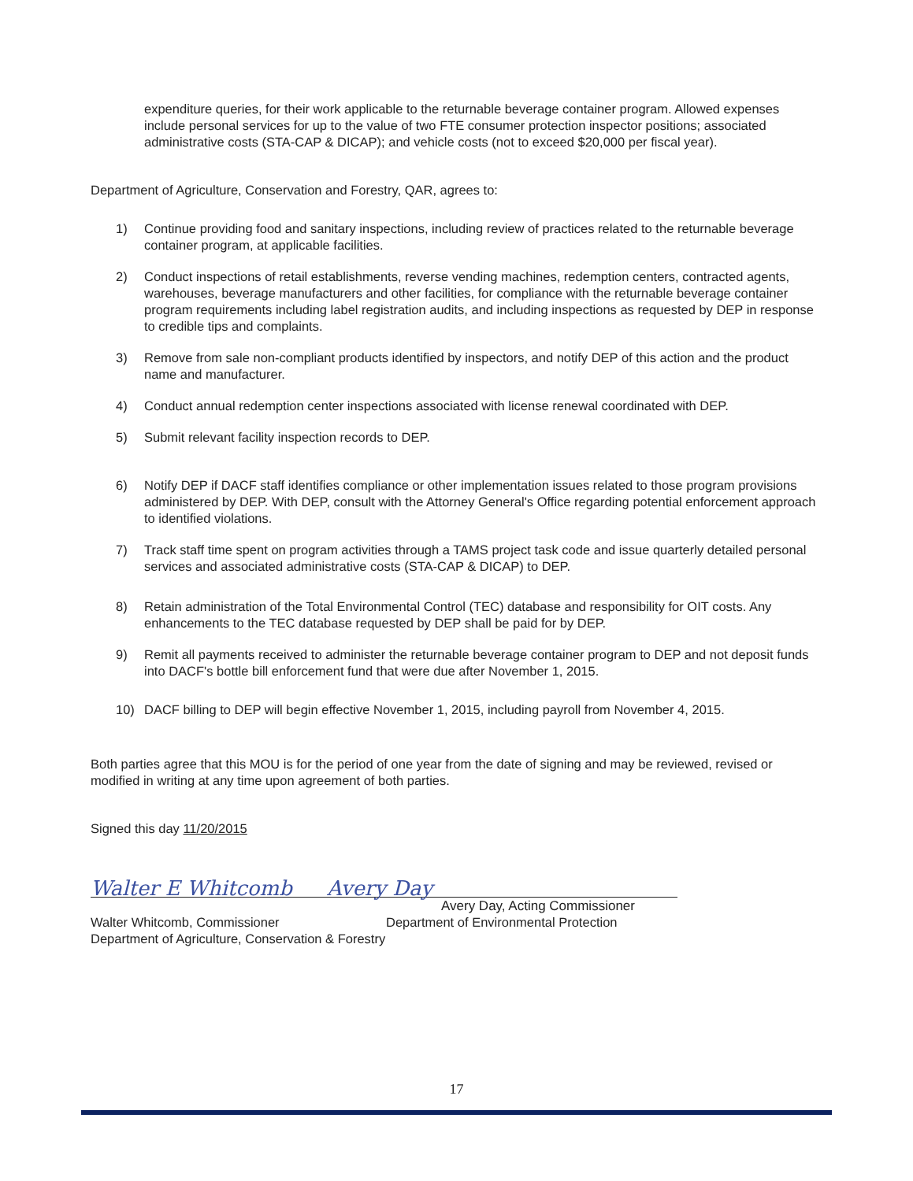expenditure queries, for their work applicable to the returnable beverage container program. Allowed expenses include personal services for up to the value of two FTE consumer protection inspector positions; associated administrative costs (STA-CAP & DICAP); and vehicle costs (not to exceed $20,000 per fiscal year).
Department of Agriculture, Conservation and Forestry, QAR, agrees to:
1) Continue providing food and sanitary inspections, including review of practices related to the returnable beverage container program, at applicable facilities.
2) Conduct inspections of retail establishments, reverse vending machines, redemption centers, contracted agents, warehouses, beverage manufacturers and other facilities, for compliance with the returnable beverage container program requirements including label registration audits, and including inspections as requested by DEP in response to credible tips and complaints.
3) Remove from sale non-compliant products identified by inspectors, and notify DEP of this action and the product name and manufacturer.
4) Conduct annual redemption center inspections associated with license renewal coordinated with DEP.
5) Submit relevant facility inspection records to DEP.
6) Notify DEP if DACF staff identifies compliance or other implementation issues related to those program provisions administered by DEP. With DEP, consult with the Attorney General's Office regarding potential enforcement approach to identified violations.
7) Track staff time spent on program activities through a TAMS project task code and issue quarterly detailed personal services and associated administrative costs (STA-CAP & DICAP) to DEP.
8) Retain administration of the Total Environmental Control (TEC) database and responsibility for OIT costs. Any enhancements to the TEC database requested by DEP shall be paid for by DEP.
9) Remit all payments received to administer the returnable beverage container program to DEP and not deposit funds into DACF's bottle bill enforcement fund that were due after November 1, 2015.
10) DACF billing to DEP will begin effective November 1, 2015, including payroll from November 4, 2015.
Both parties agree that this MOU is for the period of one year from the date of signing and may be reviewed, revised or modified in writing at any time upon agreement of both parties.
Signed this day 11/20/2015
Walter E Whitcomb
Avery Day
Avery Day, Acting Commissioner
Walter Whitcomb, Commissioner
Department of Agriculture, Conservation & Forestry
Department of Environmental Protection
17